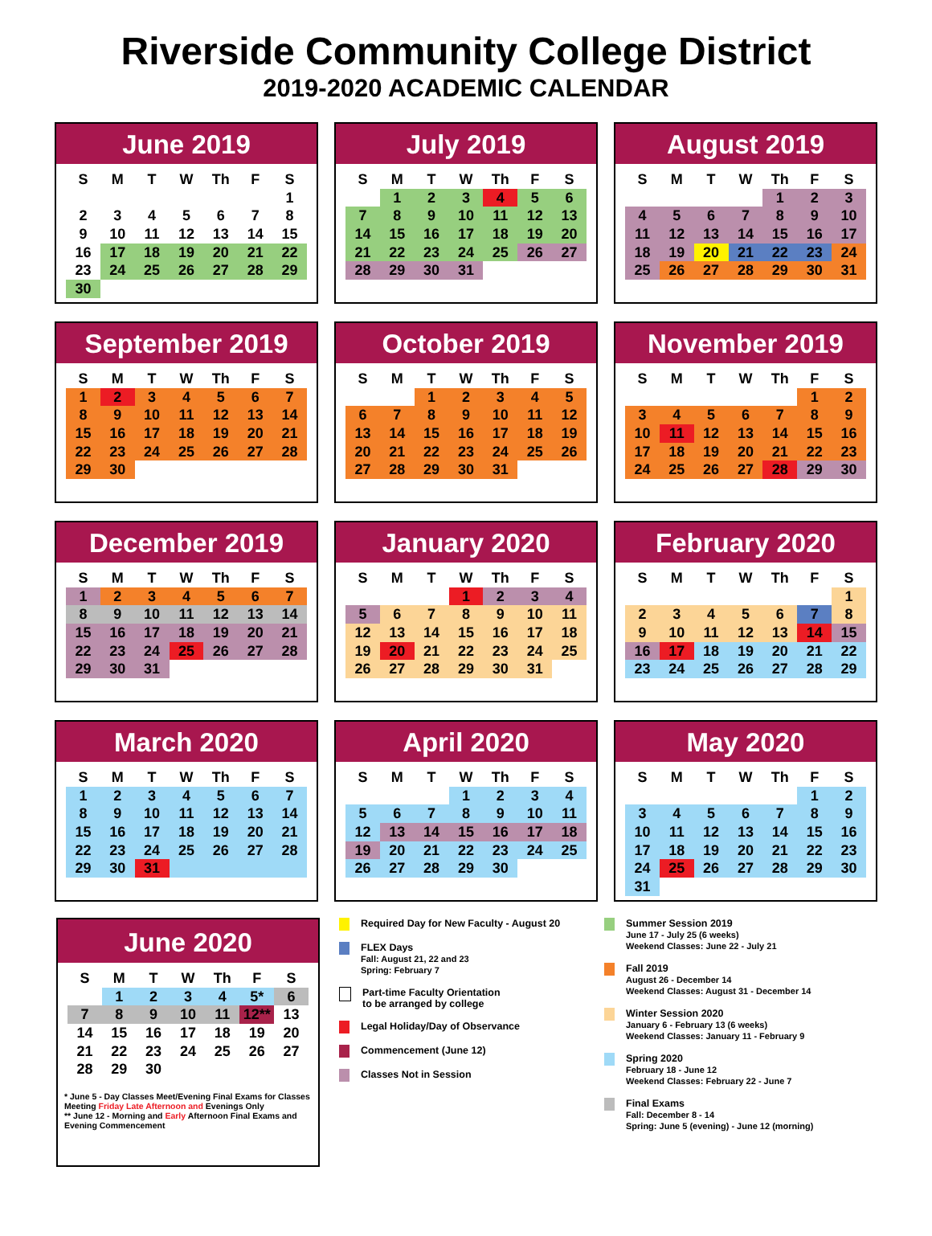Riverside Community College District
2019-2020 ACADEMIC CALENDAR
June 2019
| S | M | T | W | Th | F | S |
| --- | --- | --- | --- | --- | --- | --- |
| | | | | | | 1 |
| 2 | 3 | 4 | 5 | 6 | 7 | 8 |
| 9 | 10 | 11 | 12 | 13 | 14 | 15 |
| 16 | 17 | 18 | 19 | 20 | 21 | 22 |
| 23 | 24 | 25 | 26 | 27 | 28 | 29 |
| 30 | | | | | | |
July 2019
| S | M | T | W | Th | F | S |
| --- | --- | --- | --- | --- | --- | --- |
| | 1 | 2 | 3 | 4 | 5 | 6 |
| 7 | 8 | 9 | 10 | 11 | 12 | 13 |
| 14 | 15 | 16 | 17 | 18 | 19 | 20 |
| 21 | 22 | 23 | 24 | 25 | 26 | 27 |
| 28 | 29 | 30 | 31 | | | |
August 2019
| S | M | T | W | Th | F | S |
| --- | --- | --- | --- | --- | --- | --- |
| | | | | 1 | 2 | 3 |
| 4 | 5 | 6 | 7 | 8 | 9 | 10 |
| 11 | 12 | 13 | 14 | 15 | 16 | 17 |
| 18 | 19 | 20 | 21 | 22 | 23 | 24 |
| 25 | 26 | 27 | 28 | 29 | 30 | 31 |
September 2019
| S | M | T | W | Th | F | S |
| --- | --- | --- | --- | --- | --- | --- |
| 1 | 2 | 3 | 4 | 5 | 6 | 7 |
| 8 | 9 | 10 | 11 | 12 | 13 | 14 |
| 15 | 16 | 17 | 18 | 19 | 20 | 21 |
| 22 | 23 | 24 | 25 | 26 | 27 | 28 |
| 29 | 30 | | | | | |
October 2019
| S | M | T | W | Th | F | S |
| --- | --- | --- | --- | --- | --- | --- |
| | | 1 | 2 | 3 | 4 | 5 |
| 6 | 7 | 8 | 9 | 10 | 11 | 12 |
| 13 | 14 | 15 | 16 | 17 | 18 | 19 |
| 20 | 21 | 22 | 23 | 24 | 25 | 26 |
| 27 | 28 | 29 | 30 | 31 | | |
November 2019
| S | M | T | W | Th | F | S |
| --- | --- | --- | --- | --- | --- | --- |
| | | | | | 1 | 2 |
| 3 | 4 | 5 | 6 | 7 | 8 | 9 |
| 10 | 11 | 12 | 13 | 14 | 15 | 16 |
| 17 | 18 | 19 | 20 | 21 | 22 | 23 |
| 24 | 25 | 26 | 27 | 28 | 29 | 30 |
December 2019
| S | M | T | W | Th | F | S |
| --- | --- | --- | --- | --- | --- | --- |
| 1 | 2 | 3 | 4 | 5 | 6 | 7 |
| 8 | 9 | 10 | 11 | 12 | 13 | 14 |
| 15 | 16 | 17 | 18 | 19 | 20 | 21 |
| 22 | 23 | 24 | 25 | 26 | 27 | 28 |
| 29 | 30 | 31 | | | | |
January 2020
| S | M | T | W | Th | F | S |
| --- | --- | --- | --- | --- | --- | --- |
| | | | 1 | 2 | 3 | 4 |
| 5 | 6 | 7 | 8 | 9 | 10 | 11 |
| 12 | 13 | 14 | 15 | 16 | 17 | 18 |
| 19 | 20 | 21 | 22 | 23 | 24 | 25 |
| 26 | 27 | 28 | 29 | 30 | 31 | |
February 2020
| S | M | T | W | Th | F | S |
| --- | --- | --- | --- | --- | --- | --- |
| | | | | | | 1 |
| 2 | 3 | 4 | 5 | 6 | 7 | 8 |
| 9 | 10 | 11 | 12 | 13 | 14 | 15 |
| 16 | 17 | 18 | 19 | 20 | 21 | 22 |
| 23 | 24 | 25 | 26 | 27 | 28 | 29 |
March 2020
| S | M | T | W | Th | F | S |
| --- | --- | --- | --- | --- | --- | --- |
| 1 | 2 | 3 | 4 | 5 | 6 | 7 |
| 8 | 9 | 10 | 11 | 12 | 13 | 14 |
| 15 | 16 | 17 | 18 | 19 | 20 | 21 |
| 22 | 23 | 24 | 25 | 26 | 27 | 28 |
| 29 | 30 | 31 | | | | |
April 2020
| S | M | T | W | Th | F | S |
| --- | --- | --- | --- | --- | --- | --- |
| | | | 1 | 2 | 3 | 4 |
| 5 | 6 | 7 | 8 | 9 | 10 | 11 |
| 12 | 13 | 14 | 15 | 16 | 17 | 18 |
| 19 | 20 | 21 | 22 | 23 | 24 | 25 |
| 26 | 27 | 28 | 29 | 30 | | |
May 2020
| S | M | T | W | Th | F | S |
| --- | --- | --- | --- | --- | --- | --- |
| | | | | | 1 | 2 |
| 3 | 4 | 5 | 6 | 7 | 8 | 9 |
| 10 | 11 | 12 | 13 | 14 | 15 | 16 |
| 17 | 18 | 19 | 20 | 21 | 22 | 23 |
| 24 | 25 | 26 | 27 | 28 | 29 | 30 |
| 31 | | | | | | |
June 2020
| S | M | T | W | Th | F | S |
| --- | --- | --- | --- | --- | --- | --- |
| | 1 | 2 | 3 | 4 | 5* | 6 |
| 7 | 8 | 9 | 10 | 11 | 12** | 13 |
| 14 | 15 | 16 | 17 | 18 | 19 | 20 |
| 21 | 22 | 23 | 24 | 25 | 26 | 27 |
| 28 | 29 | 30 | | | | |
* June 5 - Day Classes Meet/Evening Final Exams for Classes Meeting Friday Late Afternoon and Evenings Only
** June 12 - Morning and Early Afternoon Final Exams and Evening Commencement
Required Day for New Faculty - August 20
FLEX Days
Fall: August 21, 22 and 23
Spring: February 7
Part-time Faculty Orientation
to be arranged by college
Legal Holiday/Day of Observance
Commencement (June 12)
Classes Not in Session
Summer Session 2019
June 17 - July 25 (6 weeks)
Weekend Classes: June 22 - July 21
Fall 2019
August 26 - December 14
Weekend Classes: August 31 - December 14
Winter Session 2020
January 6 - February 13 (6 weeks)
Weekend Classes: January 11 - February 9
Spring 2020
February 18 - June 12
Weekend Classes: February 22 - June 7
Final Exams
Fall: December 8 - 14
Spring: June 5 (evening) - June 12 (morning)